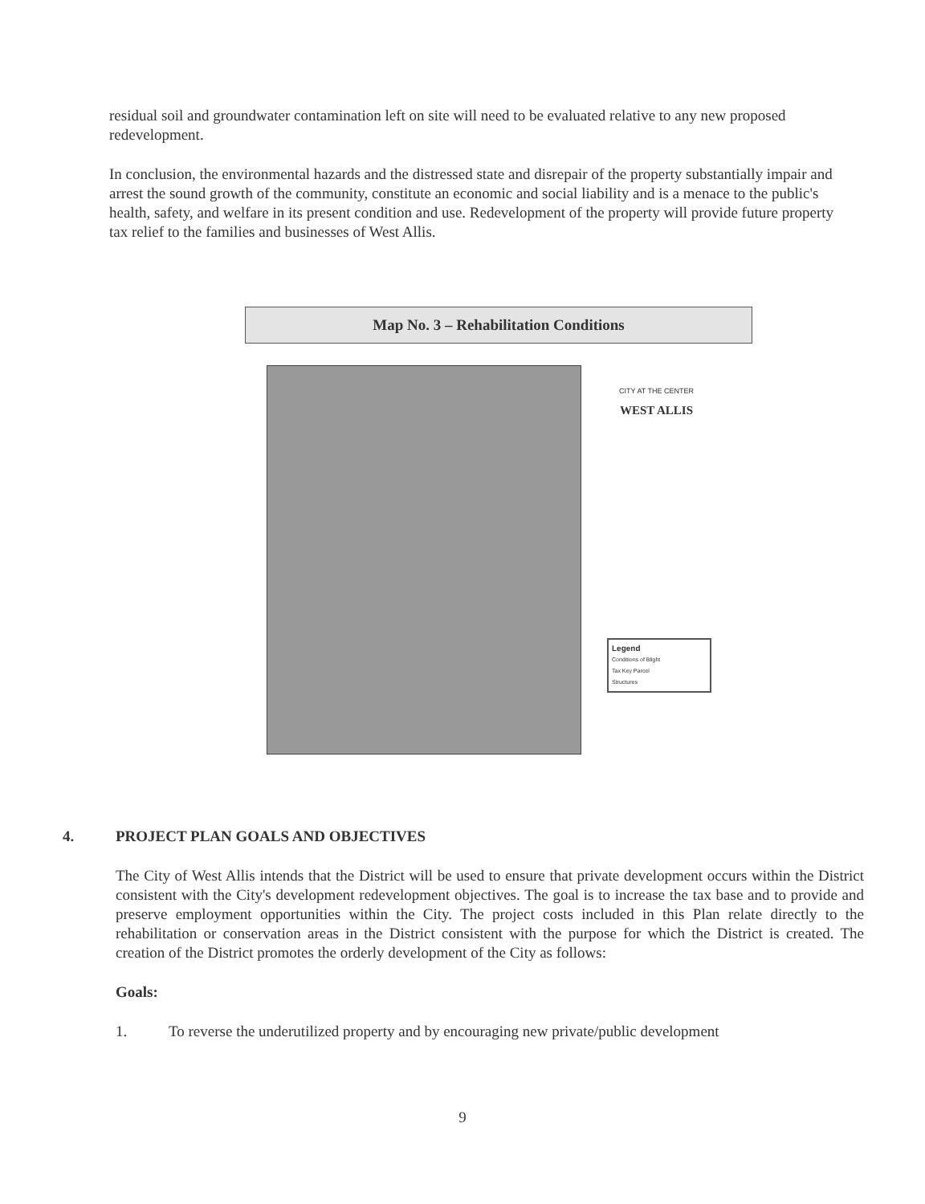residual soil and groundwater contamination left on site will need to be evaluated relative to any new proposed redevelopment.
In conclusion, the environmental hazards and the distressed state and disrepair of the property substantially impair and arrest the sound growth of the community, constitute an economic and social liability and is a menace to the public's health, safety, and welfare in its present condition and use. Redevelopment of the property will provide future property tax relief to the families and businesses of West Allis.
Map No. 3 – Rehabilitation Conditions
CITY AT THE CENTER
WEST ALLIS
Legend
Conditions of Blight
Tax Key Parcel
Structures
4. PROJECT PLAN GOALS AND OBJECTIVES
The City of West Allis intends that the District will be used to ensure that private development occurs within the District consistent with the City's development redevelopment objectives. The goal is to increase the tax base and to provide and preserve employment opportunities within the City. The project costs included in this Plan relate directly to the rehabilitation or conservation areas in the District consistent with the purpose for which the District is created. The creation of the District promotes the orderly development of the City as follows:
Goals:
1. To reverse the underutilized property and by encouraging new private/public development
9